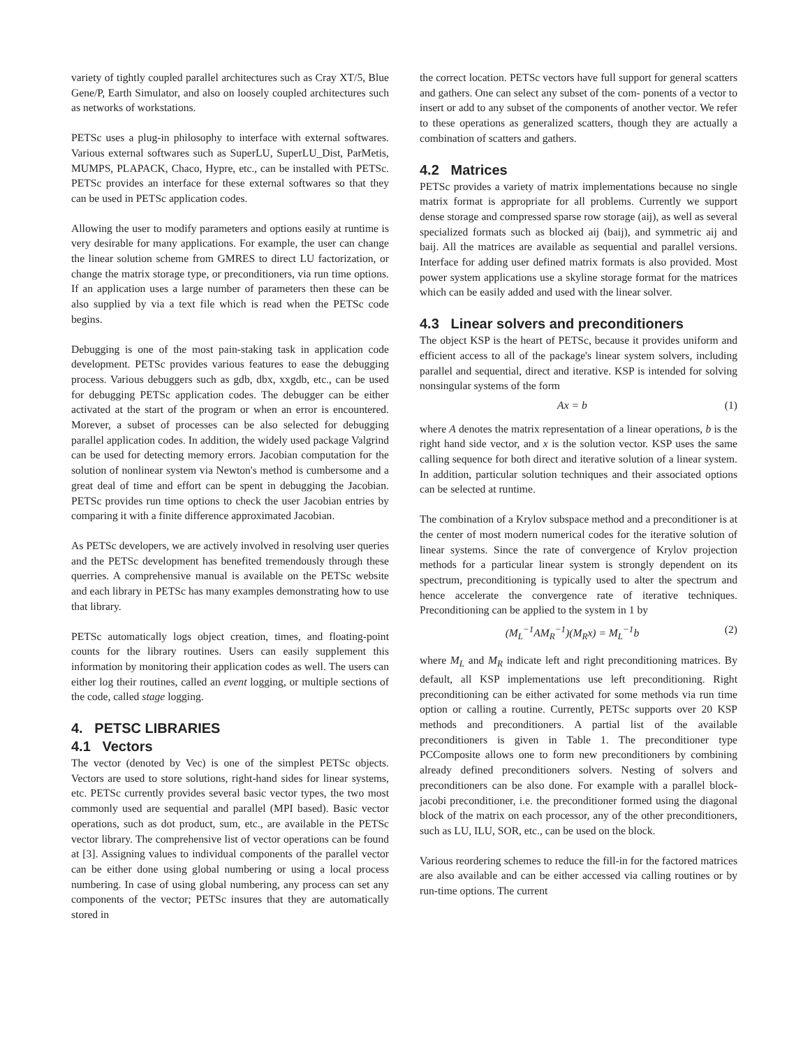variety of tightly coupled parallel architectures such as Cray XT/5, Blue Gene/P, Earth Simulator, and also on loosely coupled architectures such as networks of workstations.
PETSc uses a plug-in philosophy to interface with external softwares. Various external softwares such as SuperLU, SuperLU_Dist, ParMetis, MUMPS, PLAPACK, Chaco, Hypre, etc., can be installed with PETSc. PETSc provides an interface for these external softwares so that they can be used in PETSc application codes.
Allowing the user to modify parameters and options easily at runtime is very desirable for many applications. For example, the user can change the linear solution scheme from GMRES to direct LU factorization, or change the matrix storage type, or preconditioners, via run time options. If an application uses a large number of parameters then these can be also supplied by via a text file which is read when the PETSc code begins.
Debugging is one of the most pain-staking task in application code development. PETSc provides various features to ease the debugging process. Various debuggers such as gdb, dbx, xxgdb, etc., can be used for debugging PETSc application codes. The debugger can be either activated at the start of the program or when an error is encountered. Morever, a subset of processes can be also selected for debugging parallel application codes. In addition, the widely used package Valgrind can be used for detecting memory errors. Jacobian computation for the solution of nonlinear system via Newton's method is cumbersome and a great deal of time and effort can be spent in debugging the Jacobian. PETSc provides run time options to check the user Jacobian entries by comparing it with a finite difference approximated Jacobian.
As PETSc developers, we are actively involved in resolving user queries and the PETSc development has benefited tremendously through these querries. A comprehensive manual is available on the PETSc website and each library in PETSc has many examples demonstrating how to use that library.
PETSc automatically logs object creation, times, and floating-point counts for the library routines. Users can easily supplement this information by monitoring their application codes as well. The users can either log their routines, called an event logging, or multiple sections of the code, called stage logging.
4. PETSC LIBRARIES
4.1 Vectors
The vector (denoted by Vec) is one of the simplest PETSc objects. Vectors are used to store solutions, right-hand sides for linear systems, etc. PETSc currently provides several basic vector types, the two most commonly used are sequential and parallel (MPI based). Basic vector operations, such as dot product, sum, etc., are available in the PETSc vector library. The comprehensive list of vector operations can be found at [3]. Assigning values to individual components of the parallel vector can be either done using global numbering or using a local process numbering. In case of using global numbering, any process can set any components of the vector; PETSc insures that they are automatically stored in
the correct location. PETSc vectors have full support for general scatters and gathers. One can select any subset of the com- ponents of a vector to insert or add to any subset of the components of another vector. We refer to these operations as generalized scatters, though they are actually a combination of scatters and gathers.
4.2 Matrices
PETSc provides a variety of matrix implementations because no single matrix format is appropriate for all problems. Currently we support dense storage and compressed sparse row storage (aij), as well as several specialized formats such as blocked aij (baij), and symmetric aij and baij. All the matrices are available as sequential and parallel versions. Interface for adding user defined matrix formats is also provided. Most power system applications use a skyline storage format for the matrices which can be easily added and used with the linear solver.
4.3 Linear solvers and preconditioners
The object KSP is the heart of PETSc, because it provides uniform and efficient access to all of the package's linear system solvers, including parallel and sequential, direct and iterative. KSP is intended for solving nonsingular systems of the form
Ax = b (1)
where A denotes the matrix representation of a linear operations, b is the right hand side vector, and x is the solution vector. KSP uses the same calling sequence for both direct and iterative solution of a linear system. In addition, particular solution techniques and their associated options can be selected at runtime.
The combination of a Krylov subspace method and a preconditioner is at the center of most modern numerical codes for the iterative solution of linear systems. Since the rate of convergence of Krylov projection methods for a particular linear system is strongly dependent on its spectrum, preconditioning is typically used to alter the spectrum and hence accelerate the convergence rate of iterative techniques. Preconditioning can be applied to the system in 1 by
(M<sub>L</sub><sup>−1</sup>AM<sub>R</sub><sup>−1</sup>)(M<sub>R</sub>x) = M<sub>L</sub><sup>−1</sup>b (2)
where M<sub>L</sub> and M<sub>R</sub> indicate left and right preconditioning matrices. By default, all KSP implementations use left preconditioning. Right preconditioning can be either activated for some methods via run time option or calling a routine. Currently, PETSc supports over 20 KSP methods and preconditioners. A partial list of the available preconditioners is given in Table 1. The preconditioner type PCComposite allows one to form new preconditioners by combining already defined preconditioners solvers. Nesting of solvers and preconditioners can be also done. For example with a parallel block-jacobi preconditioner, i.e. the preconditioner formed using the diagonal block of the matrix on each processor, any of the other preconditioners, such as LU, ILU, SOR, etc., can be used on the block.
Various reordering schemes to reduce the fill-in for the factored matrices are also available and can be either accessed via calling routines or by run-time options. The current